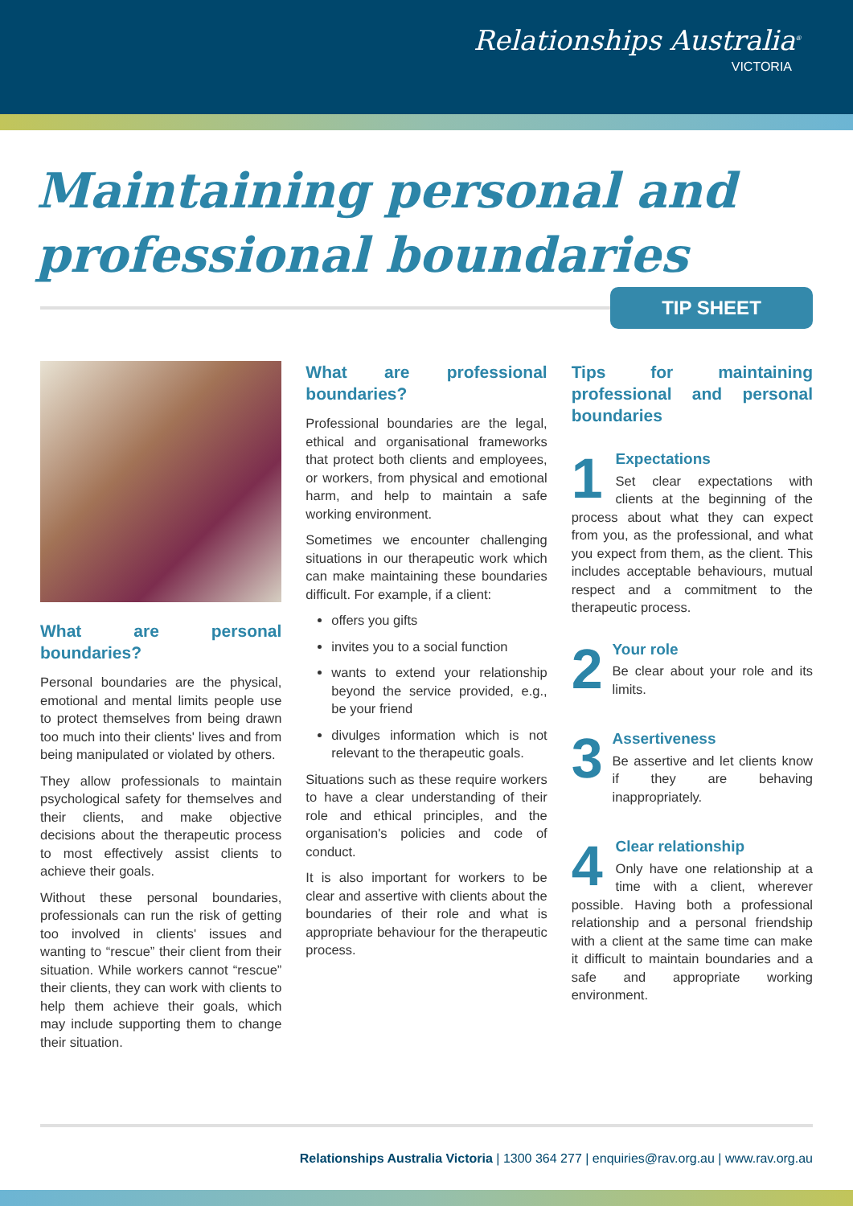Relationships Australia<sup>®</sup>
VICTORIA
Maintaining personal and
professional boundaries
TIP SHEET
What are personal boundaries?
Personal boundaries are the physical, emotional and mental limits people use to protect themselves from being drawn too much into their clients' lives and from being manipulated or violated by others.
They allow professionals to maintain psychological safety for themselves and their clients, and make objective decisions about the therapeutic process to most effectively assist clients to achieve their goals.
Without these personal boundaries, professionals can run the risk of getting too involved in clients' issues and wanting to “rescue” their client from their situation. While workers cannot “rescue” their clients, they can work with clients to help them achieve their goals, which may include supporting them to change their situation.
What are professional boundaries?
Professional boundaries are the legal, ethical and organisational frameworks that protect both clients and employees, or workers, from physical and emotional harm, and help to maintain a safe working environment.
Sometimes we encounter challenging situations in our therapeutic work which can make maintaining these boundaries difficult. For example, if a client:
offers you gifts
invites you to a social function
wants to extend your relationship beyond the service provided, e.g., be your friend
divulges information which is not relevant to the therapeutic goals.
Situations such as these require workers to have a clear understanding of their role and ethical principles, and the organisation's policies and code of conduct.
It is also important for workers to be clear and assertive with clients about the boundaries of their role and what is appropriate behaviour for the therapeutic process.
Tips for maintaining professional and personal boundaries
1
Expectations
Set clear expectations with clients at the beginning of the process about what they can expect from you, as the professional, and what you expect from them, as the client. This includes acceptable behaviours, mutual respect and a commitment to the therapeutic process.
2
Your role
Be clear about your role and its limits.
3
Assertiveness
Be assertive and let clients know if they are behaving inappropriately.
4
Clear relationship
Only have one relationship at a time with a client, wherever possible. Having both a professional relationship and a personal friendship with a client at the same time can make it difficult to maintain boundaries and a safe and appropriate working environment.
Relationships Australia Victoria | 1300 364 277 | enquiries@rav.org.au | www.rav.org.au